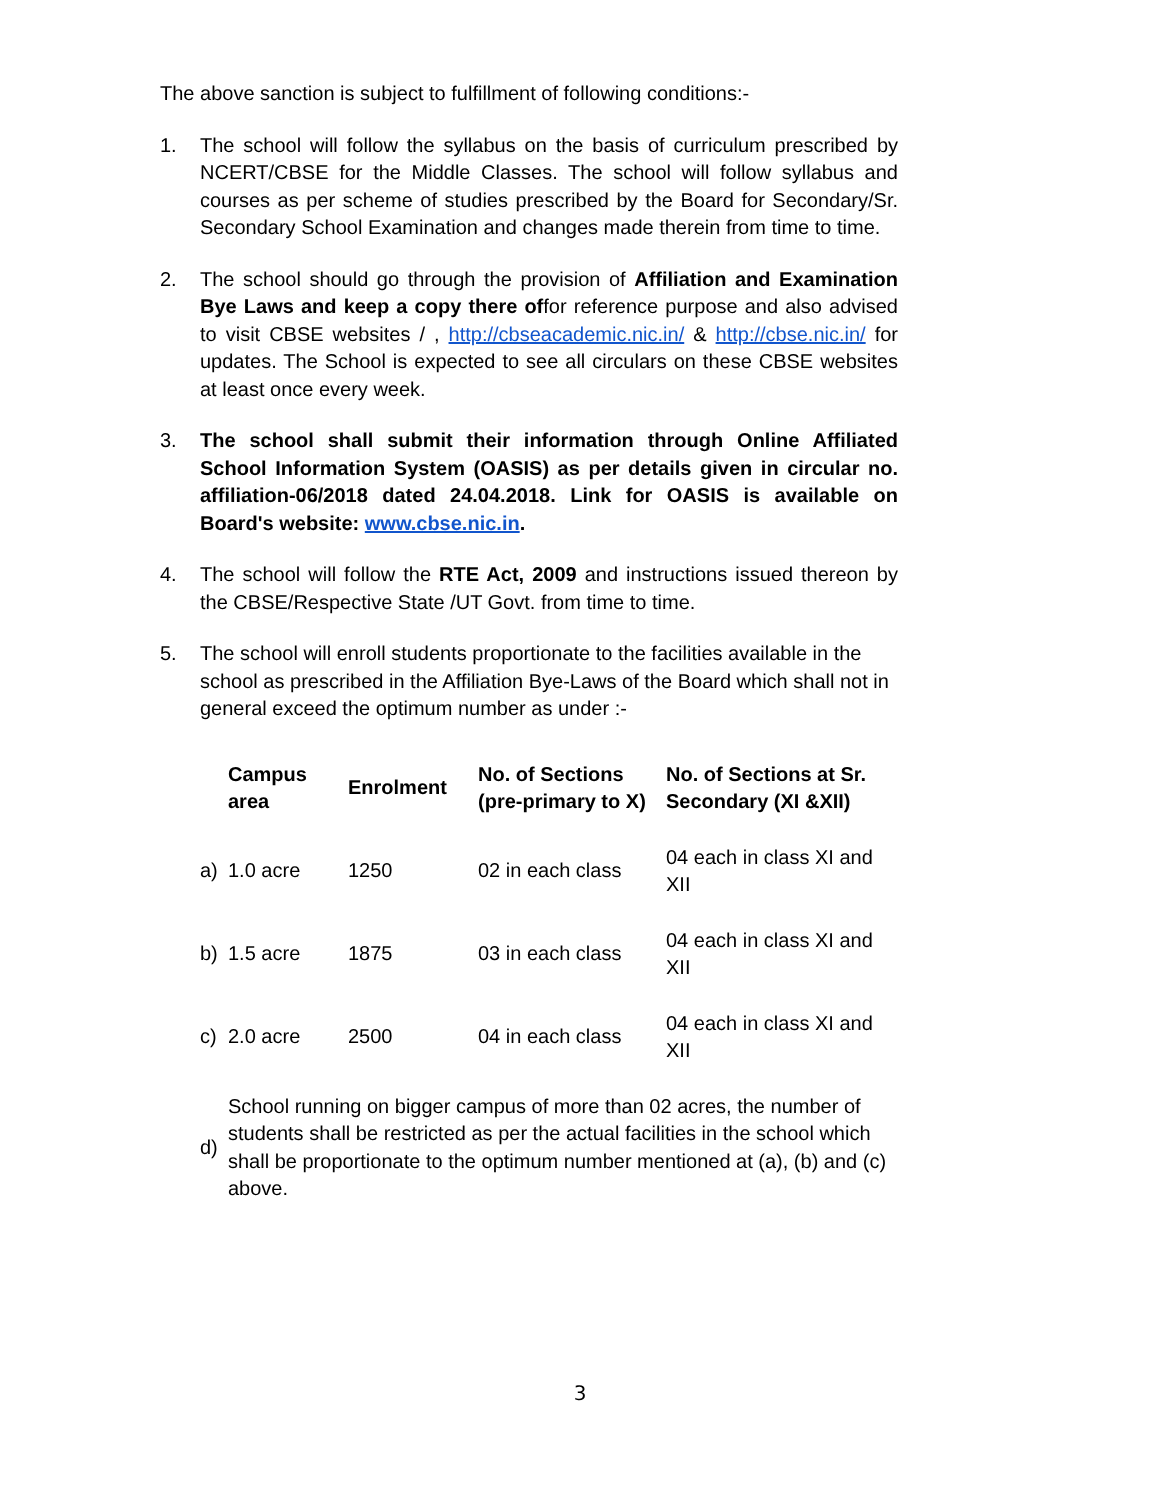The above sanction is subject to fulfillment of following conditions:-
1. The school will follow the syllabus on the basis of curriculum prescribed by NCERT/CBSE for the Middle Classes. The school will follow syllabus and courses as per scheme of studies prescribed by the Board for Secondary/Sr. Secondary School Examination and changes made therein from time to time.
2. The school should go through the provision of Affiliation and Examination Bye Laws and keep a copy there offor reference purpose and also advised to visit CBSE websites / , http://cbseacademic.nic.in/ & http://cbse.nic.in/ for updates. The School is expected to see all circulars on these CBSE websites at least once every week.
3. The school shall submit their information through Online Affiliated School Information System (OASIS) as per details given in circular no. affiliation-06/2018 dated 24.04.2018. Link for OASIS is available on Board's website: www.cbse.nic.in.
4. The school will follow the RTE Act, 2009 and instructions issued thereon by the CBSE/Respective State /UT Govt. from time to time.
5. The school will enroll students proportionate to the facilities available in the school as prescribed in the Affiliation Bye-Laws of the Board which shall not in general exceed the optimum number as under :-
| | Campus area | Enrolment | No. of Sections (pre-primary to X) | No. of Sections at Sr. Secondary (XI &XII) |
| --- | --- | --- | --- | --- |
| a) | 1.0 acre | 1250 | 02 in each class | 04 each in class XI and XII |
| b) | 1.5 acre | 1875 | 03 in each class | 04 each in class XI and XII |
| c) | 2.0 acre | 2500 | 04 in each class | 04 each in class XI and XII |
| d) | School running on bigger campus of more than 02 acres, the number of students shall be restricted as per the actual facilities in the school which shall be proportionate to the optimum number mentioned at (a), (b) and (c) above. | | | |
3